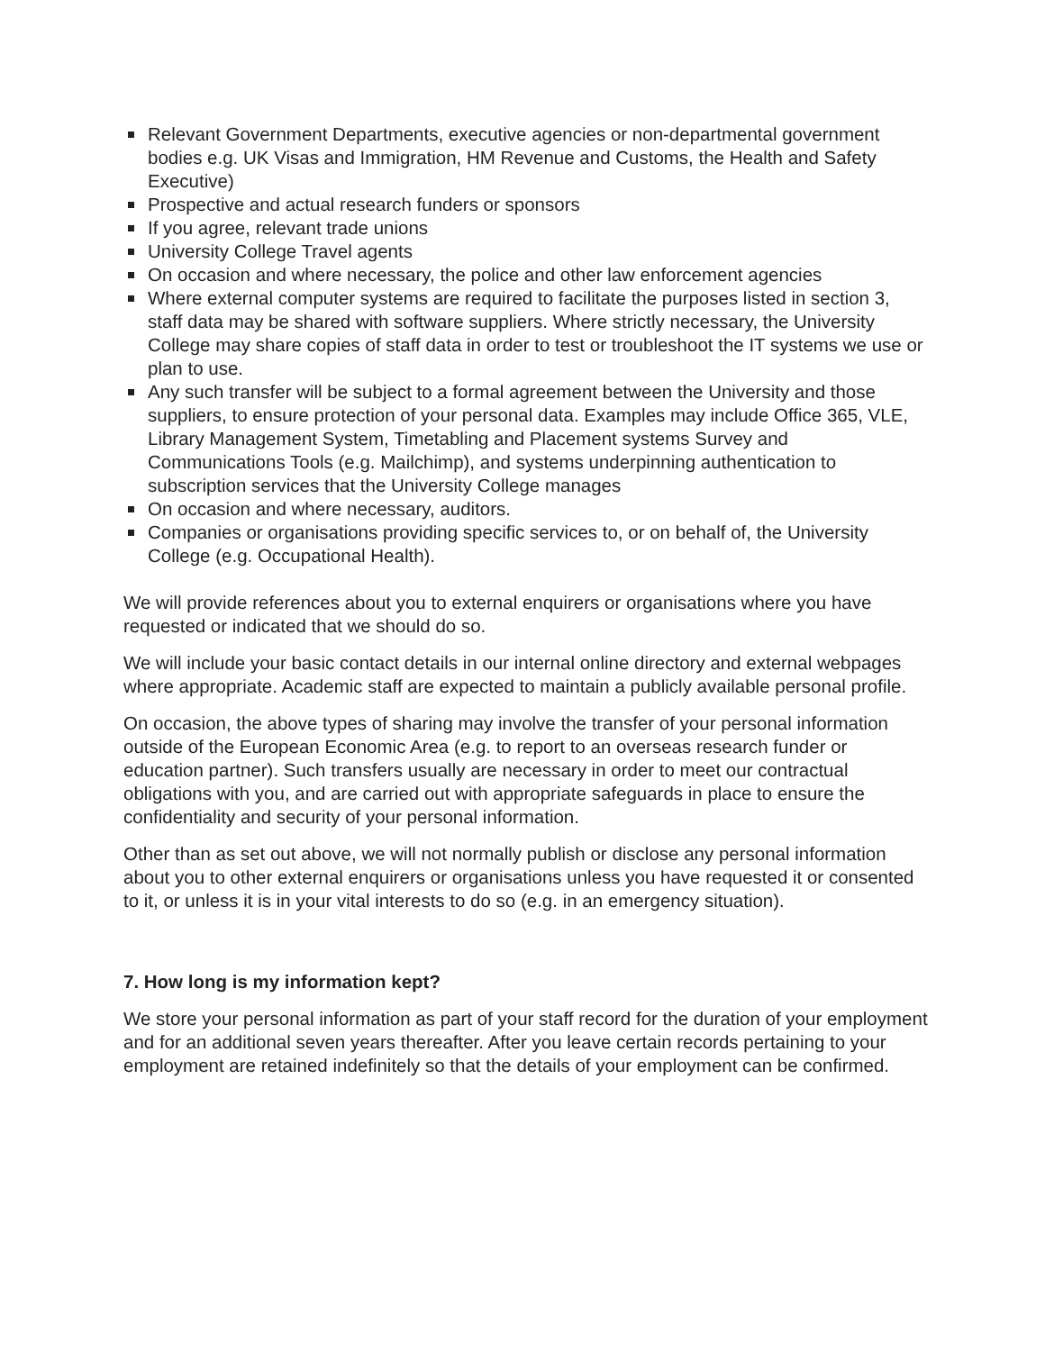Relevant Government Departments, executive agencies or non-departmental government bodies e.g. UK Visas and Immigration, HM Revenue and Customs, the Health and Safety Executive)
Prospective and actual research funders or sponsors
If you agree, relevant trade unions
University College Travel agents
On occasion and where necessary, the police and other law enforcement agencies
Where external computer systems are required to facilitate the purposes listed in section 3, staff data may be shared with software suppliers. Where strictly necessary, the University College may share copies of staff data in order to test or troubleshoot the IT systems we use or plan to use.
Any such transfer will be subject to a formal agreement between the University and those suppliers, to ensure protection of your personal data. Examples may include Office 365, VLE, Library Management System, Timetabling and Placement systems Survey and Communications Tools (e.g. Mailchimp), and systems underpinning authentication to subscription services that the University College manages
On occasion and where necessary, auditors.
Companies or organisations providing specific services to, or on behalf of, the University College (e.g. Occupational Health).
We will provide references about you to external enquirers or organisations where you have requested or indicated that we should do so.
We will include your basic contact details in our internal online directory and external webpages where appropriate. Academic staff are expected to maintain a publicly available personal profile.
On occasion, the above types of sharing may involve the transfer of your personal information outside of the European Economic Area (e.g. to report to an overseas research funder or education partner). Such transfers usually are necessary in order to meet our contractual obligations with you, and are carried out with appropriate safeguards in place to ensure the confidentiality and security of your personal information.
Other than as set out above, we will not normally publish or disclose any personal information about you to other external enquirers or organisations unless you have requested it or consented to it, or unless it is in your vital interests to do so (e.g. in an emergency situation).
7. How long is my information kept?
We store your personal information as part of your staff record for the duration of your employment and for an additional seven years thereafter. After you leave certain records pertaining to your employment are retained indefinitely so that the details of your employment can be confirmed.